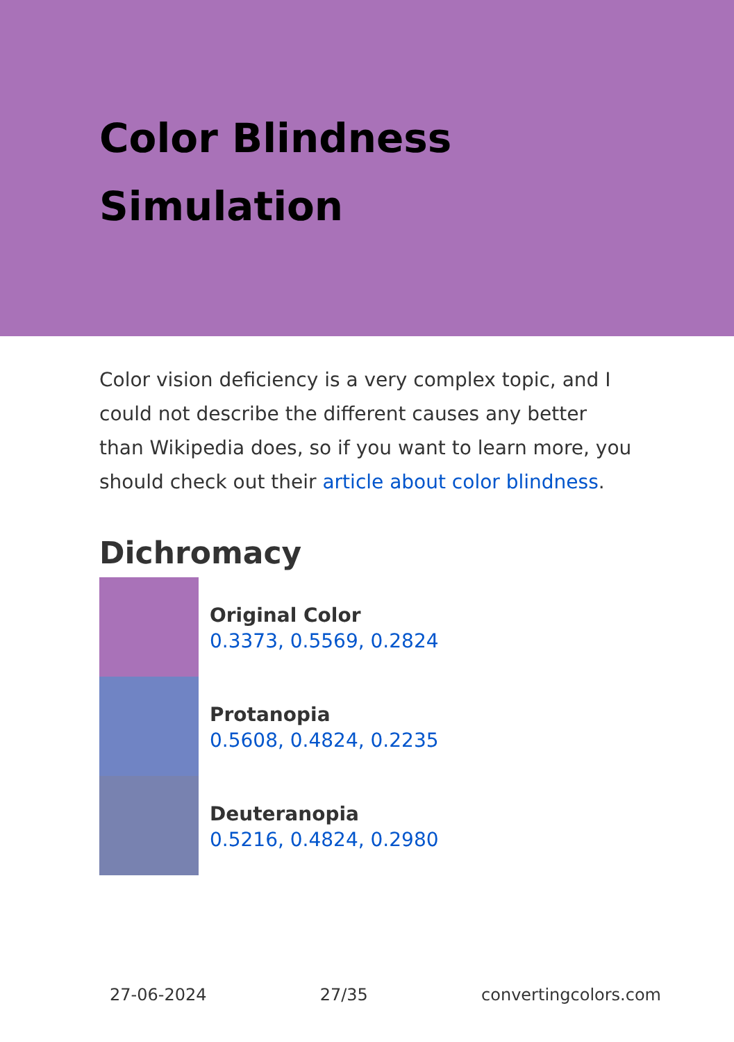Color Blindness
Simulation
Color vision deficiency is a very complex topic, and I could not describe the different causes any better than Wikipedia does, so if you want to learn more, you should check out their article about color blindness.
Dichromacy
Original Color
0.3373, 0.5569, 0.2824
Protanopia
0.5608, 0.4824, 0.2235
Deuteranopia
0.5216, 0.4824, 0.2980
27-06-2024 27/35 convertingcolors.com